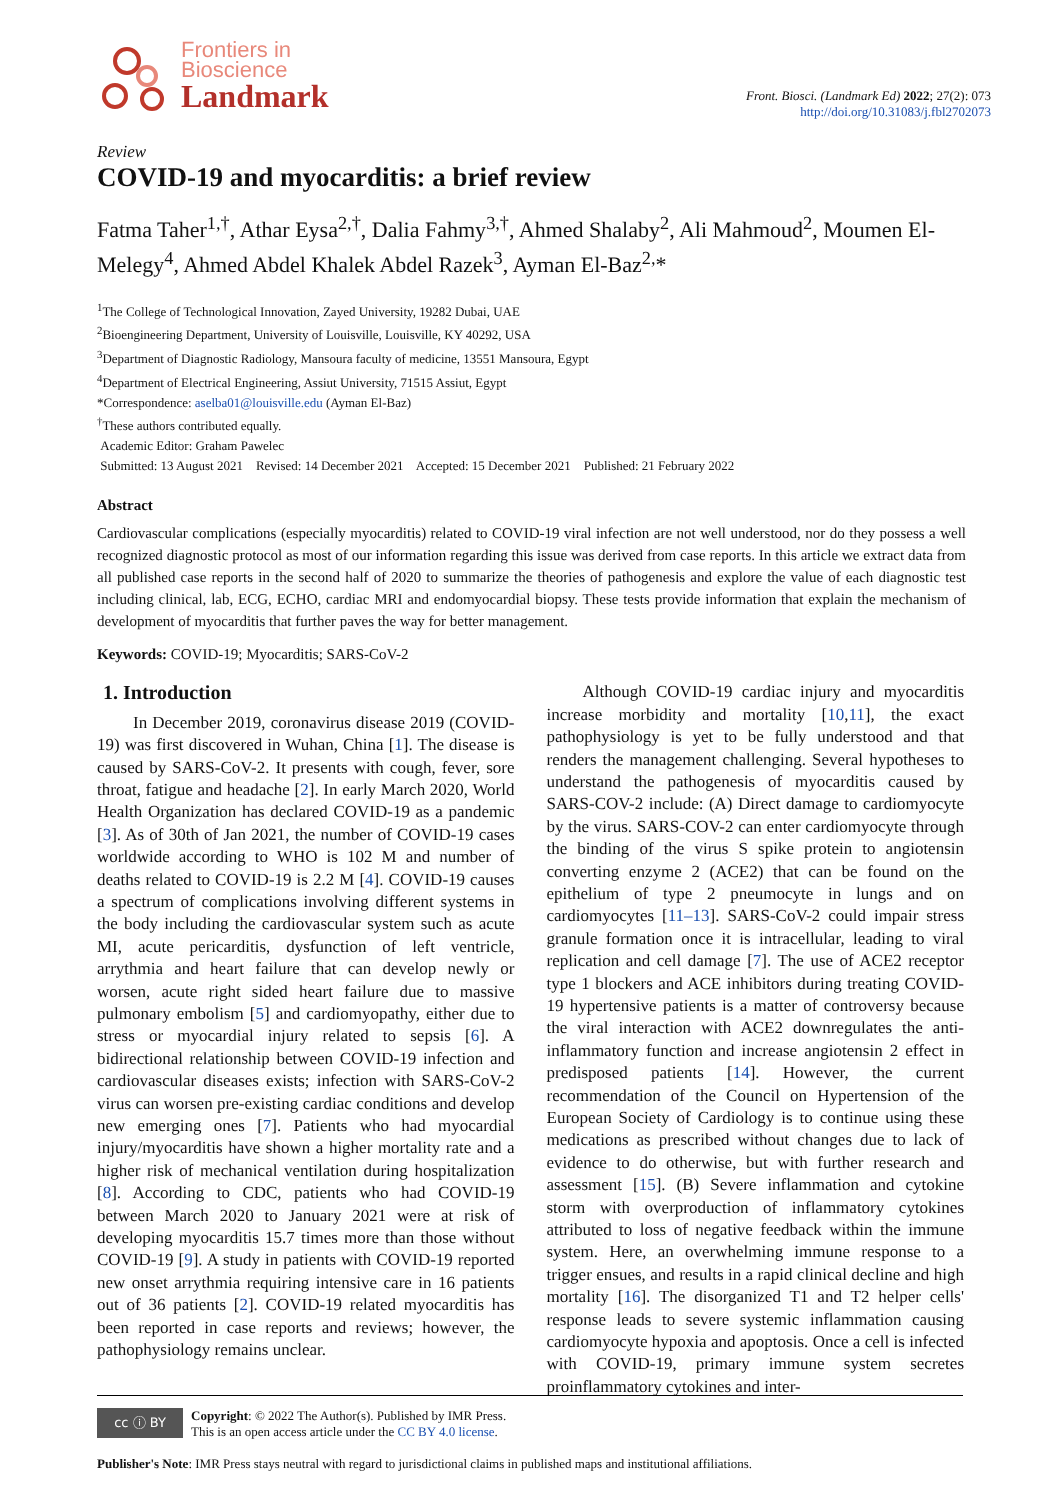Frontiers in
Bioscience
Landmark
Front. Biosci. (Landmark Ed) 2022; 27(2): 073
http://doi.org/10.31083/j.fbl2702073
Review
COVID-19 and myocarditis: a brief review
Fatma Taher<sup>1,†</sup>, Athar Eysa<sup>2,†</sup>, Dalia Fahmy<sup>3,†</sup>, Ahmed Shalaby<sup>2</sup>, Ali Mahmoud<sup>2</sup>, Moumen El-Melegy<sup>4</sup>, Ahmed Abdel Khalek Abdel Razek<sup>3</sup>, Ayman El-Baz<sup>2,</sup>*
<sup>1</sup> The College of Technological Innovation, Zayed University, 19282 Dubai, UAE
<sup>2</sup> Bioengineering Department, University of Louisville, Louisville, KY 40292, USA
<sup>3</sup> Department of Diagnostic Radiology, Mansoura faculty of medicine, 13551 Mansoura, Egypt
<sup>4</sup> Department of Electrical Engineering, Assiut University, 71515 Assiut, Egypt
*Correspondence: aselba01@louisville.edu (Ayman El-Baz)
<sup>†</sup> These authors contributed equally.
Academic Editor: Graham Pawelec
Submitted: 13 August 2021 Revised: 14 December 2021 Accepted: 15 December 2021 Published: 21 February 2022
Abstract
Cardiovascular complications (especially myocarditis) related to COVID-19 viral infection are not well understood, nor do they possess a well recognized diagnostic protocol as most of our information regarding this issue was derived from case reports. In this article we extract data from all published case reports in the second half of 2020 to summarize the theories of pathogenesis and explore the value of each diagnostic test including clinical, lab, ECG, ECHO, cardiac MRI and endomyocardial biopsy. These tests provide information that explain the mechanism of development of myocarditis that further paves the way for better management.
Keywords: COVID-19; Myocarditis; SARS-CoV-2
1. Introduction
In December 2019, coronavirus disease 2019 (COVID-19) was first discovered in Wuhan, China [1]. The disease is caused by SARS-CoV-2. It presents with cough, fever, sore throat, fatigue and headache [2]. In early March 2020, World Health Organization has declared COVID-19 as a pandemic [3]. As of 30th of Jan 2021, the number of COVID-19 cases worldwide according to WHO is 102 M and number of deaths related to COVID-19 is 2.2 M [4]. COVID-19 causes a spectrum of complications involving different systems in the body including the cardiovascular system such as acute MI, acute pericarditis, dysfunction of left ventricle, arrythmia and heart failure that can develop newly or worsen, acute right sided heart failure due to massive pulmonary embolism [5] and cardiomyopathy, either due to stress or myocardial injury related to sepsis [6]. A bidirectional relationship between COVID-19 infection and cardiovascular diseases exists; infection with SARS-CoV-2 virus can worsen pre-existing cardiac conditions and develop new emerging ones [7]. Patients who had myocardial injury/myocarditis have shown a higher mortality rate and a higher risk of mechanical ventilation during hospitalization [8]. According to CDC, patients who had COVID-19 between March 2020 to January 2021 were at risk of developing myocarditis 15.7 times more than those without COVID-19 [9]. A study in patients with COVID-19 reported new onset arrythmia requiring intensive care in 16 patients out of 36 patients [2]. COVID-19 related myocarditis has been reported in case reports and reviews; however, the pathophysiology remains unclear.
Although COVID-19 cardiac injury and myocarditis increase morbidity and mortality [10,11], the exact pathophysiology is yet to be fully understood and that renders the management challenging. Several hypotheses to understand the pathogenesis of myocarditis caused by SARS-COV-2 include: (A) Direct damage to cardiomyocyte by the virus. SARS-COV-2 can enter cardiomyocyte through the binding of the virus S spike protein to angiotensin converting enzyme 2 (ACE2) that can be found on the epithelium of type 2 pneumocyte in lungs and on cardiomyocytes [11–13]. SARS-CoV-2 could impair stress granule formation once it is intracellular, leading to viral replication and cell damage [7]. The use of ACE2 receptor type 1 blockers and ACE inhibitors during treating COVID-19 hypertensive patients is a matter of controversy because the viral interaction with ACE2 downregulates the anti-inflammatory function and increase angiotensin 2 effect in predisposed patients [14]. However, the current recommendation of the Council on Hypertension of the European Society of Cardiology is to continue using these medications as prescribed without changes due to lack of evidence to do otherwise, but with further research and assessment [15]. (B) Severe inflammation and cytokine storm with overproduction of inflammatory cytokines attributed to loss of negative feedback within the immune system. Here, an overwhelming immune response to a trigger ensues, and results in a rapid clinical decline and high mortality [16]. The disorganized T1 and T2 helper cells' response leads to severe systemic inflammation causing cardiomyocyte hypoxia and apoptosis. Once a cell is infected with COVID-19, primary immune system secretes proinflammatory cytokines and inter-
cc ⓘ BY Copyright: © 2022 The Author(s). Published by IMR Press.
This is an open access article under the CC BY 4.0 license.
Publisher's Note: IMR Press stays neutral with regard to jurisdictional claims in published maps and institutional affiliations.